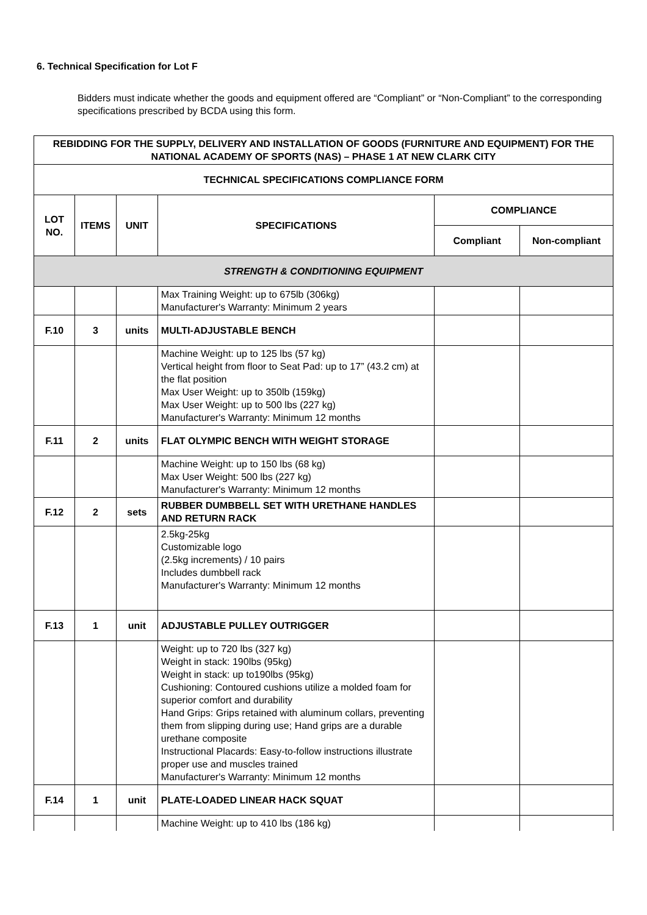6. Technical Specification for Lot F
Bidders must indicate whether the goods and equipment offered are “Compliant” or “Non-Compliant” to the corresponding specifications prescribed by BCDA using this form.
| REBIDDING FOR THE SUPPLY, DELIVERY AND INSTALLATION OF GOODS (FURNITURE AND EQUIPMENT) FOR THE NATIONAL ACADEMY OF SPORTS (NAS) – PHASE 1 AT NEW CLARK CITY | | | | | |
| --- | --- | --- | --- | --- | --- |
| TECHNICAL SPECIFICATIONS COMPLIANCE FORM | | | | | |
| LOT NO. | ITEMS | UNIT | SPECIFICATIONS | COMPLIANCE | |
| | | | | Compliant | Non-compliant |
| STRENGTH & CONDITIONING EQUIPMENT | | | | | |
| | | | Max Training Weight: up to 675lb (306kg) Manufacturer's Warranty: Minimum 2 years | | |
| F.10 | 3 | units | MULTI-ADJUSTABLE BENCH | | |
| | | | Machine Weight: up to 125 lbs (57 kg) Vertical height from floor to Seat Pad: up to 17” (43.2 cm) at the flat position Max User Weight: up to 350lb (159kg) Max User Weight: up to 500 lbs (227 kg) Manufacturer's Warranty: Minimum 12 months | | |
| F.11 | 2 | units | FLAT OLYMPIC BENCH WITH WEIGHT STORAGE | | |
| | | | Machine Weight: up to 150 lbs (68 kg) Max User Weight: 500 lbs (227 kg) Manufacturer's Warranty: Minimum 12 months | | |
| F.12 | 2 | sets | RUBBER DUMBBELL SET WITH URETHANE HANDLES AND RETURN RACK | | |
| | | | 2.5kg-25kg Customizable logo (2.5kg increments) / 10 pairs Includes dumbbell rack Manufacturer's Warranty: Minimum 12 months | | |
| F.13 | 1 | unit | ADJUSTABLE PULLEY OUTRIGGER | | |
| | | | Weight: up to 720 lbs (327 kg) Weight in stack: 190lbs (95kg) Weight in stack: up to190lbs (95kg) Cushioning: Contoured cushions utilize a molded foam for superior comfort and durability Hand Grips: Grips retained with aluminum collars, preventing them from slipping during use; Hand grips are a durable urethane composite Instructional Placards: Easy-to-follow instructions illustrate proper use and muscles trained Manufacturer's Warranty: Minimum 12 months | | |
| F.14 | 1 | unit | PLATE-LOADED LINEAR HACK SQUAT | | |
| | | | Machine Weight: up to 410 lbs (186 kg) | | |